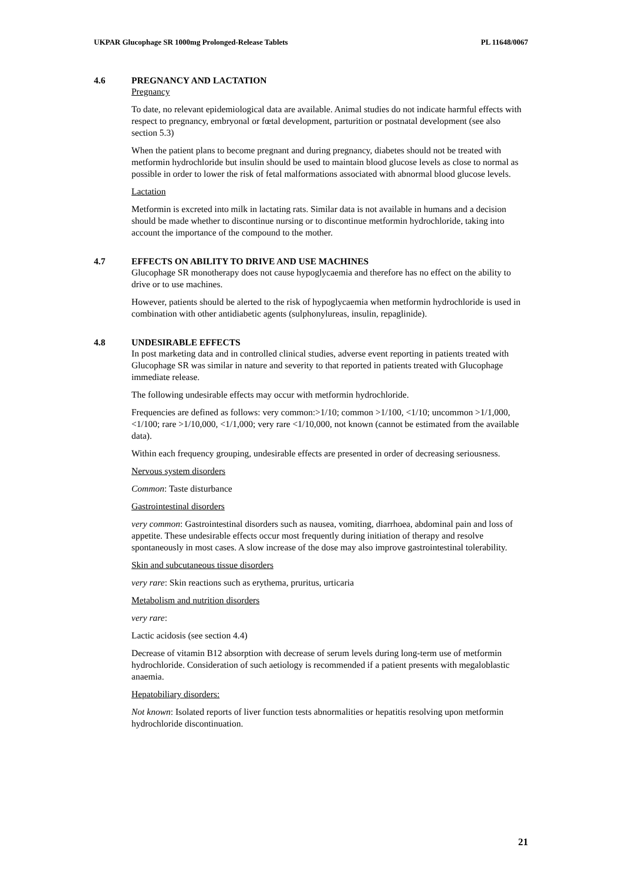UKPAR Glucophage SR 1000mg Prolonged-Release Tablets PL 11648/0067
4.6 PREGNANCY AND LACTATION
Pregnancy
To date, no relevant epidemiological data are available. Animal studies do not indicate harmful effects with respect to pregnancy, embryonal or fœtal development, parturition or postnatal development (see also section 5.3)
When the patient plans to become pregnant and during pregnancy, diabetes should not be treated with metformin hydrochloride but insulin should be used to maintain blood glucose levels as close to normal as possible in order to lower the risk of fetal malformations associated with abnormal blood glucose levels.
Lactation
Metformin is excreted into milk in lactating rats. Similar data is not available in humans and a decision should be made whether to discontinue nursing or to discontinue metformin hydrochloride, taking into account the importance of the compound to the mother.
4.7 EFFECTS ON ABILITY TO DRIVE AND USE MACHINES
Glucophage SR monotherapy does not cause hypoglycaemia and therefore has no effect on the ability to drive or to use machines.
However, patients should be alerted to the risk of hypoglycaemia when metformin hydrochloride is used in combination with other antidiabetic agents (sulphonylureas, insulin, repaglinide).
4.8 UNDESIRABLE EFFECTS
In post marketing data and in controlled clinical studies, adverse event reporting in patients treated with Glucophage SR was similar in nature and severity to that reported in patients treated with Glucophage immediate release.
The following undesirable effects may occur with metformin hydrochloride.
Frequencies are defined as follows: very common:>1/10; common >1/100, <1/10; uncommon >1/1,000, <1/100; rare >1/10,000, <1/1,000; very rare <1/10,000, not known (cannot be estimated from the available data).
Within each frequency grouping, undesirable effects are presented in order of decreasing seriousness.
Nervous system disorders
Common: Taste disturbance
Gastrointestinal disorders
very common: Gastrointestinal disorders such as nausea, vomiting, diarrhoea, abdominal pain and loss of appetite. These undesirable effects occur most frequently during initiation of therapy and resolve spontaneously in most cases. A slow increase of the dose may also improve gastrointestinal tolerability.
Skin and subcutaneous tissue disorders
very rare: Skin reactions such as erythema, pruritus, urticaria
Metabolism and nutrition disorders
very rare:
Lactic acidosis (see section 4.4)
Decrease of vitamin B12 absorption with decrease of serum levels during long-term use of metformin hydrochloride. Consideration of such aetiology is recommended if a patient presents with megaloblastic anaemia.
Hepatobiliary disorders:
Not known: Isolated reports of liver function tests abnormalities or hepatitis resolving upon metformin hydrochloride discontinuation.
21